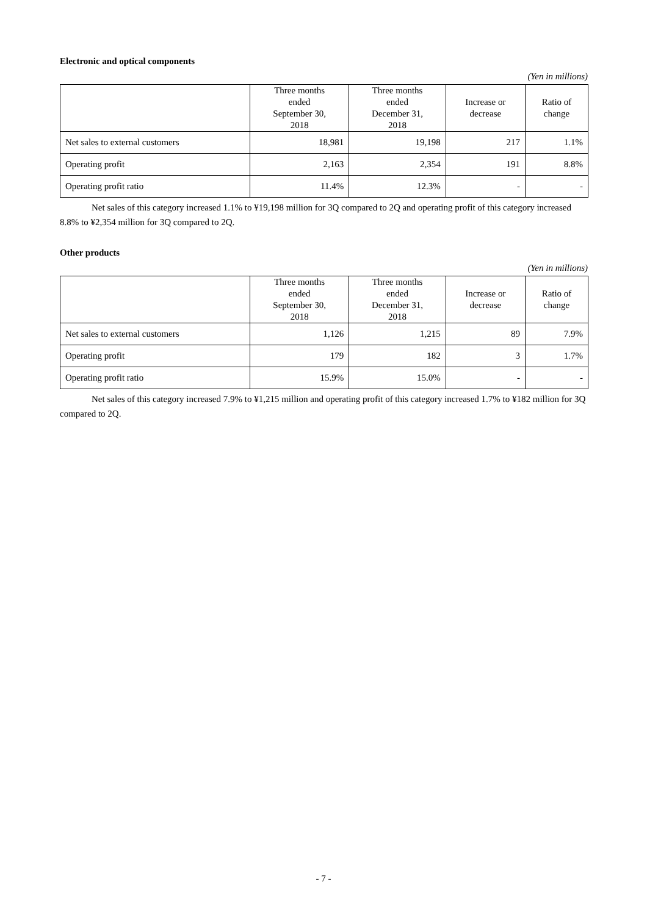Electronic and optical components
(Yen in millions)
| | Three months ended September 30, 2018 | Three months ended December 31, 2018 | Increase or decrease | Ratio of change |
| --- | --- | --- | --- | --- |
| Net sales to external customers | 18,981 | 19,198 | 217 | 1.1% |
| Operating profit | 2,163 | 2,354 | 191 | 8.8% |
| Operating profit ratio | 11.4% | 12.3% | - | - |
Net sales of this category increased 1.1% to ¥19,198 million for 3Q compared to 2Q and operating profit of this category increased 8.8% to ¥2,354 million for 3Q compared to 2Q.
Other products
(Yen in millions)
| | Three months ended September 30, 2018 | Three months ended December 31, 2018 | Increase or decrease | Ratio of change |
| --- | --- | --- | --- | --- |
| Net sales to external customers | 1,126 | 1,215 | 89 | 7.9% |
| Operating profit | 179 | 182 | 3 | 1.7% |
| Operating profit ratio | 15.9% | 15.0% | - | - |
Net sales of this category increased 7.9% to ¥1,215 million and operating profit of this category increased 1.7% to ¥182 million for 3Q compared to 2Q.
- 7 -